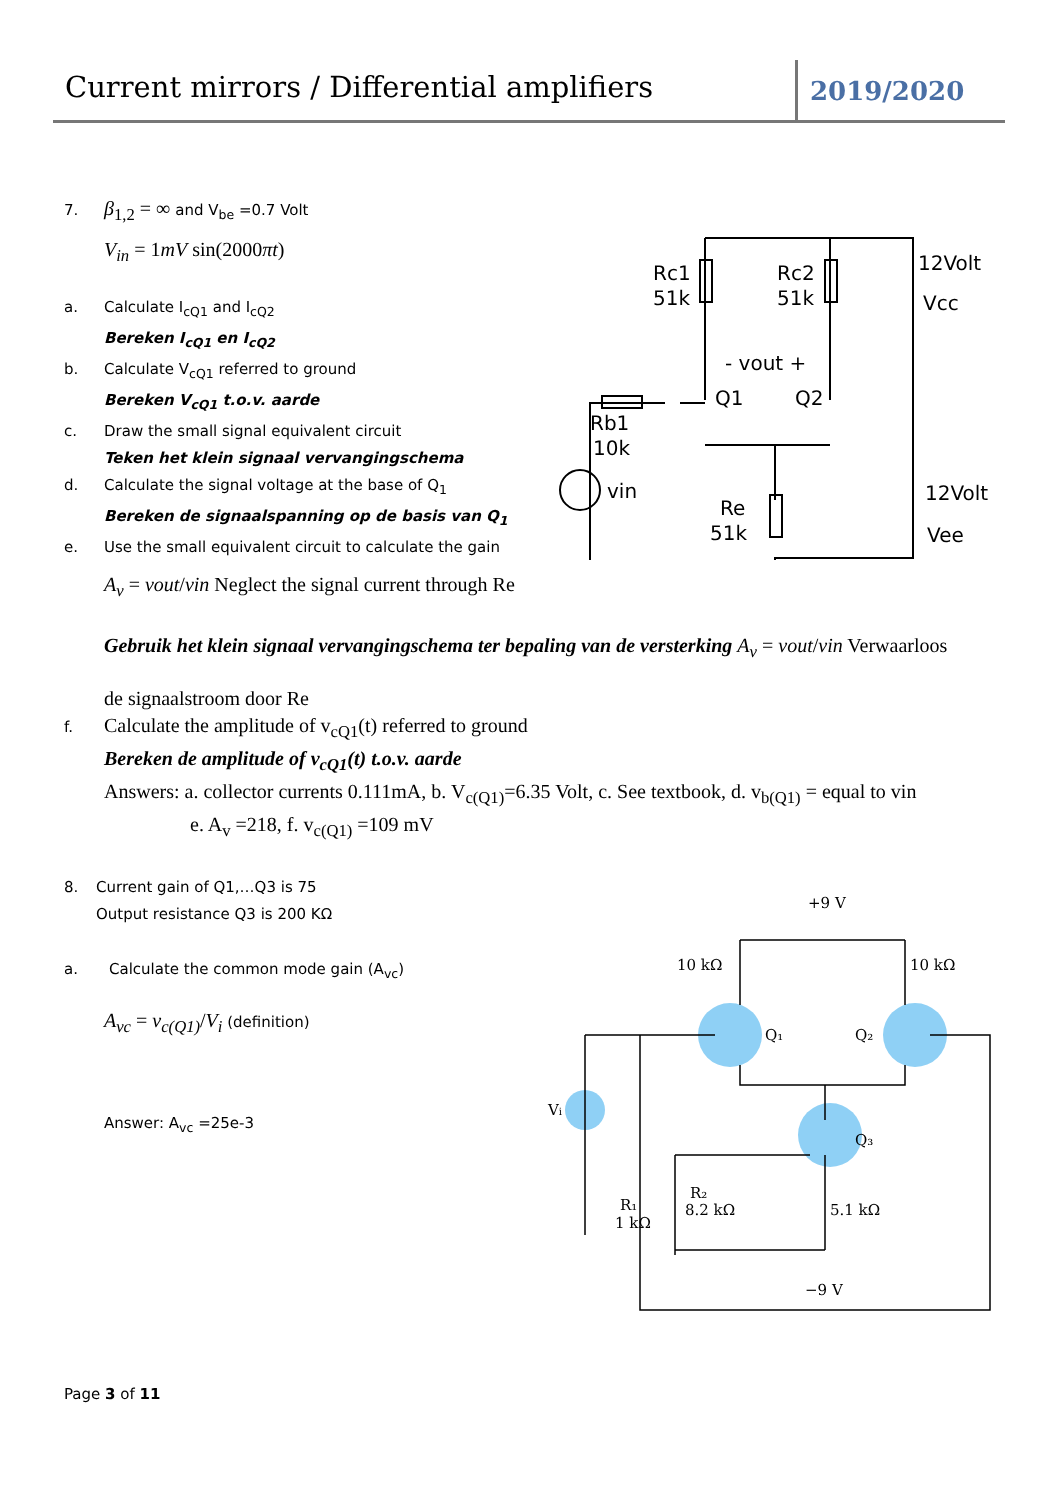Current mirrors / Differential amplifiers
2019/2020
Rc1
51k
Rc2
51k
12Volt
Vcc
- vout +
Q1
Q2
Rb1
10k
vin
Re
51k
12Volt
Vee
+9 V
10 kΩ
10 kΩ
Q₁
Q₂
Q₃
Vi
R₁
1 kΩ
R₂
8.2 kΩ
5.1 kΩ
−9 V
7. β<sub>1,2</sub> = ∞ and V<sub>be</sub> =0.7 Volt
V<sub>in</sub> = 1mV sin(2000πt)
a. Calculate I<sub>cQ1</sub> and I<sub>cQ2</sub>
Bereken I<sub>cQ1</sub> en I<sub>cQ2</sub>
b. Calculate V<sub>cQ1</sub> referred to ground
Bereken V<sub>cQ1</sub> t.o.v. aarde
c. Draw the small signal equivalent circuit
Teken het klein signaal vervangingschema
d. Calculate the signal voltage at the base of Q<sub>1</sub>
Bereken de signaalspanning op de basis van Q<sub>1</sub>
e. Use the small equivalent circuit to calculate the gain
A<sub>v</sub> = vout/vin Neglect the signal current through Re
Gebruik het klein signaal vervangingschema ter bepaling van de versterking A<sub>v</sub> = vout/vin Verwaarloos
de signaalstroom door Re
f. Calculate the amplitude of v<sub>cQ1</sub>(t) referred to ground
Bereken de amplitude of v<sub>cQ1</sub>(t) t.o.v. aarde
Answers: a. collector currents 0.111mA, b. V<sub>c(Q1)</sub>=6.35 Volt, c. See textbook, d. v<sub>b(Q1)</sub> = equal to vin
e. A<sub>v</sub> =218, f. v<sub>c(Q1)</sub> =109 mV
8. Current gain of Q1,…Q3 is 75
Output resistance Q3 is 200 KΩ
a. Calculate the common mode gain (A<sub>vc</sub>)
A<sub>vc</sub> = v<sub>c(Q1)</sub>/V<sub>i</sub> (definition)
Answer: A<sub>vc</sub> =25e-3
Page 3 of 11